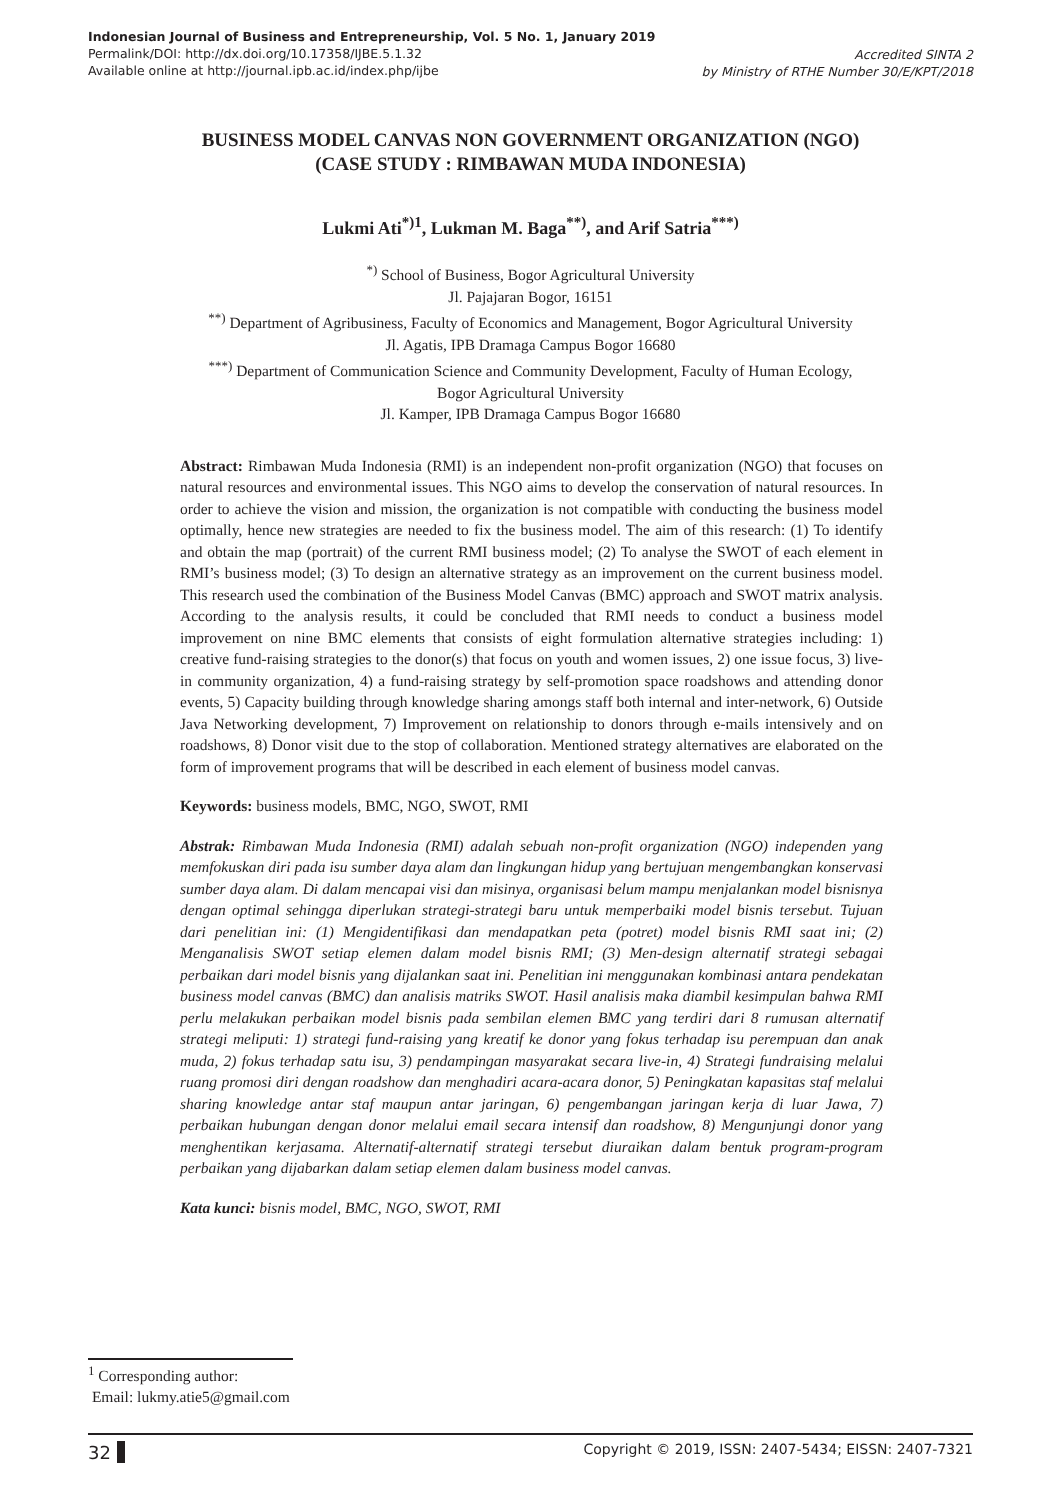Indonesian Journal of Business and Entrepreneurship, Vol. 5 No. 1, January 2019
Permalink/DOI: http://dx.doi.org/10.17358/IJBE.5.1.32
Available online at http://journal.ipb.ac.id/index.php/ijbe
Accredited SINTA 2
by Ministry of RTHE Number 30/E/KPT/2018
BUSINESS MODEL CANVAS NON GOVERNMENT ORGANIZATION (NGO)
(CASE STUDY : RIMBAWAN MUDA INDONESIA)
Lukmi Ati<sup>*)1</sup>, Lukman M. Baga<sup>**)</sup>, and Arif Satria<sup>***)</sup>
<sup>*)</sup> School of Business, Bogor Agricultural University
Jl. Pajajaran Bogor, 16151
<sup>**)</sup> Department of Agribusiness, Faculty of Economics and Management, Bogor Agricultural University
Jl. Agatis, IPB Dramaga Campus Bogor 16680
<sup>***)</sup> Department of Communication Science and Community Development, Faculty of Human Ecology,
Bogor Agricultural University
Jl. Kamper, IPB Dramaga Campus Bogor 16680
Abstract: Rimbawan Muda Indonesia (RMI) is an independent non-profit organization (NGO) that focuses on natural resources and environmental issues. This NGO aims to develop the conservation of natural resources. In order to achieve the vision and mission, the organization is not compatible with conducting the business model optimally, hence new strategies are needed to fix the business model. The aim of this research: (1) To identify and obtain the map (portrait) of the current RMI business model; (2) To analyse the SWOT of each element in RMI’s business model; (3) To design an alternative strategy as an improvement on the current business model. This research used the combination of the Business Model Canvas (BMC) approach and SWOT matrix analysis. According to the analysis results, it could be concluded that RMI needs to conduct a business model improvement on nine BMC elements that consists of eight formulation alternative strategies including: 1) creative fund-raising strategies to the donor(s) that focus on youth and women issues, 2) one issue focus, 3) live-in community organization, 4) a fund-raising strategy by self-promotion space roadshows and attending donor events, 5) Capacity building through knowledge sharing amongs staff both internal and inter-network, 6) Outside Java Networking development, 7) Improvement on relationship to donors through e-mails intensively and on roadshows, 8) Donor visit due to the stop of collaboration. Mentioned strategy alternatives are elaborated on the form of improvement programs that will be described in each element of business model canvas.
Keywords: business models, BMC, NGO, SWOT, RMI
Abstrak: Rimbawan Muda Indonesia (RMI) adalah sebuah non-profit organization (NGO) independen yang memfokuskan diri pada isu sumber daya alam dan lingkungan hidup yang bertujuan mengembangkan konservasi sumber daya alam. Di dalam mencapai visi dan misinya, organisasi belum mampu menjalankan model bisnisnya dengan optimal sehingga diperlukan strategi-strategi baru untuk memperbaiki model bisnis tersebut. Tujuan dari penelitian ini: (1) Mengidentifikasi dan mendapatkan peta (potret) model bisnis RMI saat ini; (2) Menganalisis SWOT setiap elemen dalam model bisnis RMI; (3) Men-design alternatif strategi sebagai perbaikan dari model bisnis yang dijalankan saat ini. Penelitian ini menggunakan kombinasi antara pendekatan business model canvas (BMC) dan analisis matriks SWOT. Hasil analisis maka diambil kesimpulan bahwa RMI perlu melakukan perbaikan model bisnis pada sembilan elemen BMC yang terdiri dari 8 rumusan alternatif strategi meliputi: 1) strategi fund-raising yang kreatif ke donor yang fokus terhadap isu perempuan dan anak muda, 2) fokus terhadap satu isu, 3) pendampingan masyarakat secara live-in, 4) Strategi fundraising melalui ruang promosi diri dengan roadshow dan menghadiri acara-acara donor, 5) Peningkatan kapasitas staf melalui sharing knowledge antar staf maupun antar jaringan, 6) pengembangan jaringan kerja di luar Jawa, 7) perbaikan hubungan dengan donor melalui email secara intensif dan roadshow, 8) Mengunjungi donor yang menghentikan kerjasama. Alternatif-alternatif strategi tersebut diuraikan dalam bentuk program-program perbaikan yang dijabarkan dalam setiap elemen dalam business model canvas.
Kata kunci: bisnis model, BMC, NGO, SWOT, RMI
<sup>1</sup> Corresponding author:
Email: lukmy.atie5@gmail.com
32
Copyright © 2019, ISSN: 2407-5434; EISSN: 2407-7321